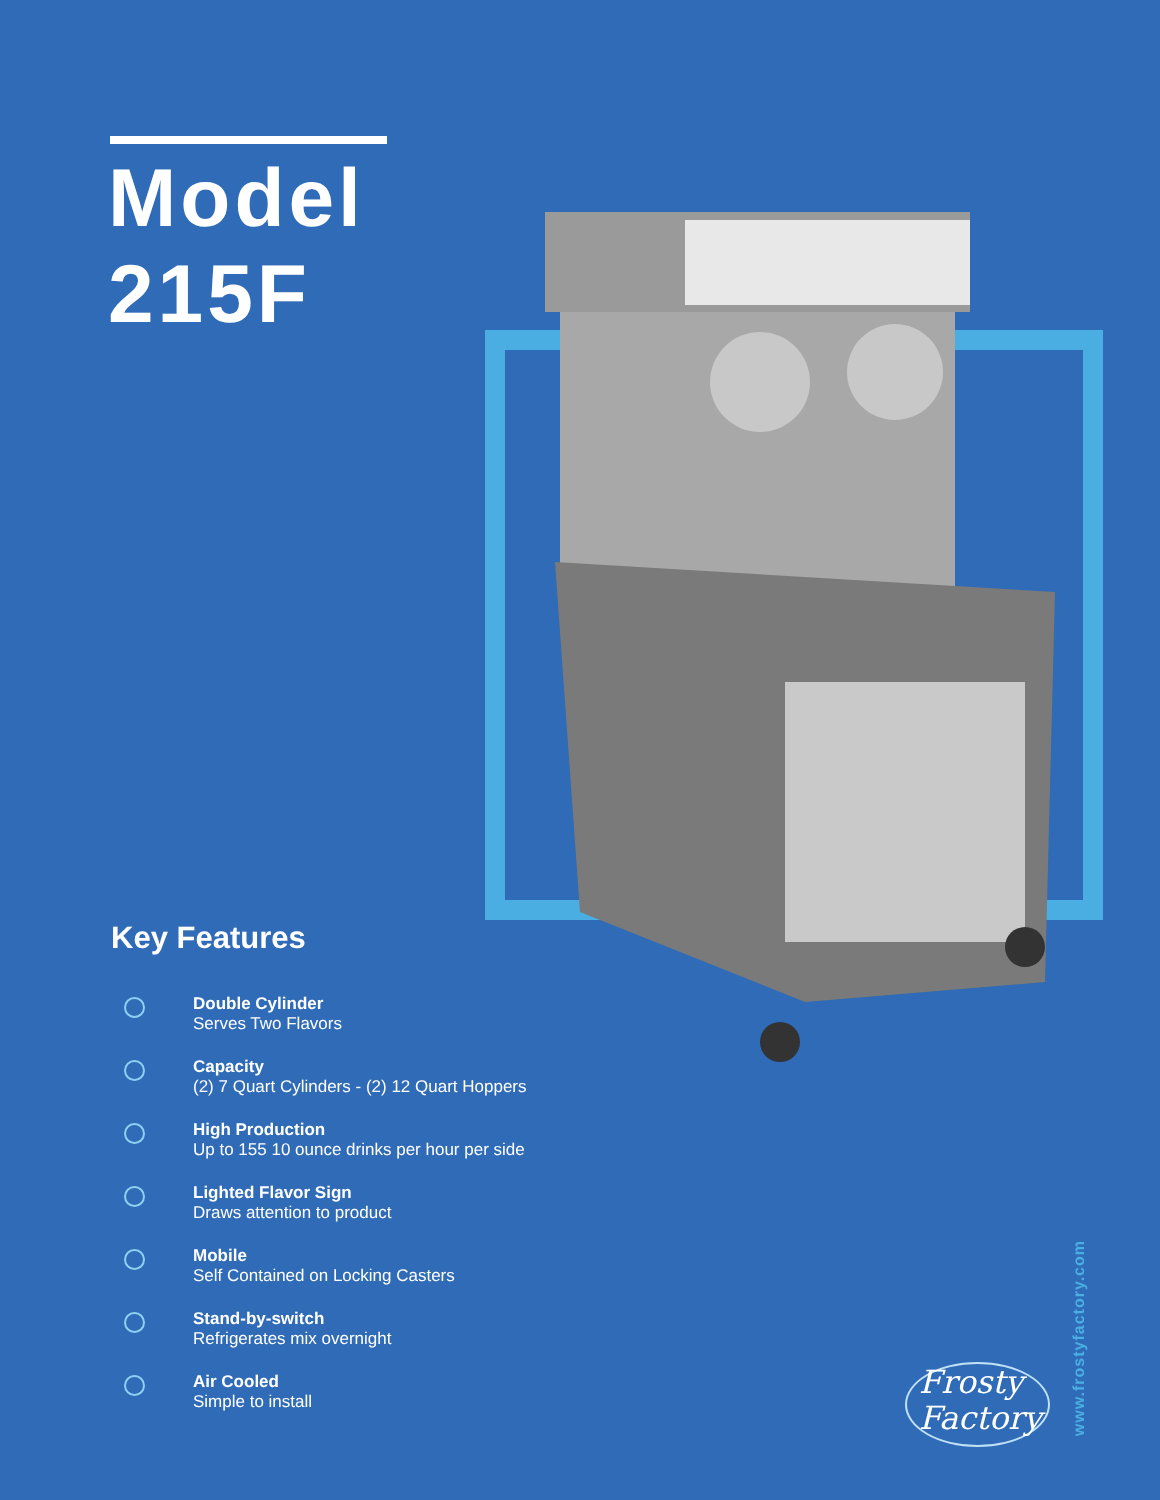Model
215F
Key Features
Double Cylinder
Serves Two Flavors
Capacity
(2) 7 Quart Cylinders - (2) 12 Quart Hoppers
High Production
Up to 155 10 ounce drinks per hour per side
Lighted Flavor Sign
Draws attention to product
Mobile
Self Contained on Locking Casters
Stand-by-switch
Refrigerates mix overnight
Air Cooled
Simple to install
Frosty
Factory
www.frostyfactory.com